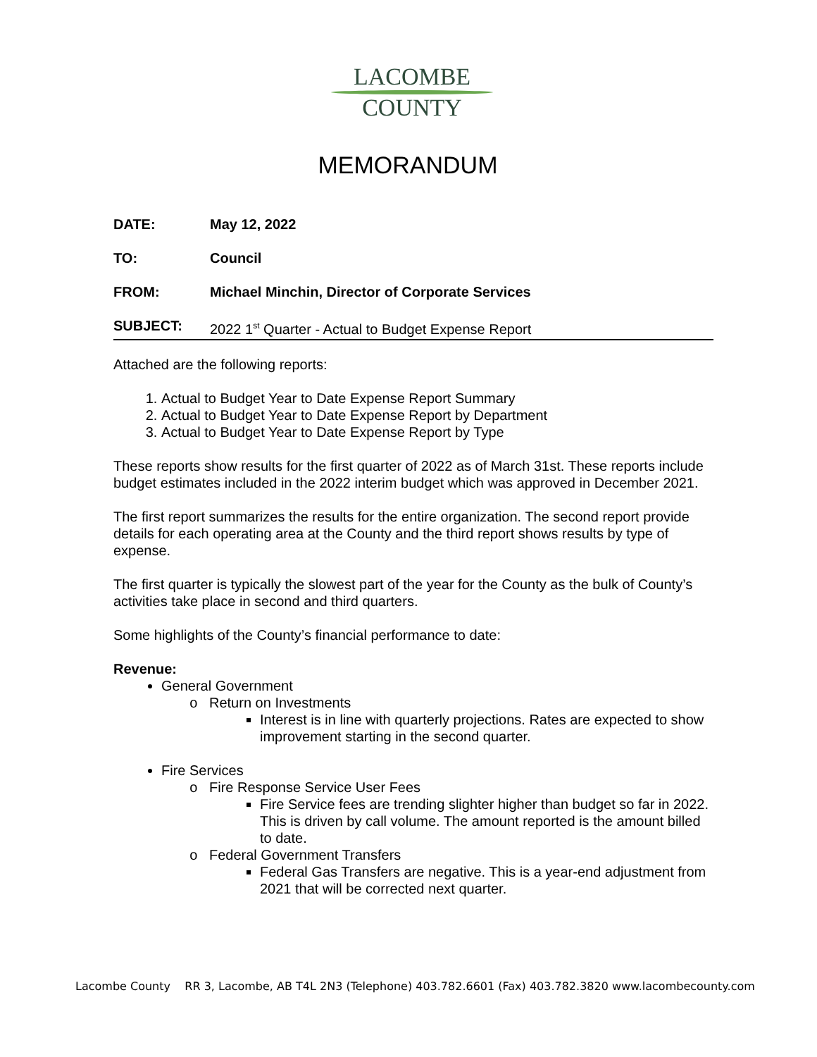LACOMBE
COUNTY
MEMORANDUM
DATE: May 12, 2022
TO: Council
FROM: Michael Minchin, Director of Corporate Services
SUBJECT: 2022 1<sup>st</sup> Quarter - Actual to Budget Expense Report
Attached are the following reports:
1. Actual to Budget Year to Date Expense Report Summary
2. Actual to Budget Year to Date Expense Report by Department
3. Actual to Budget Year to Date Expense Report by Type
These reports show results for the first quarter of 2022 as of March 31st. These reports include budget estimates included in the 2022 interim budget which was approved in December 2021.
The first report summarizes the results for the entire organization. The second report provide details for each operating area at the County and the third report shows results by type of expense.
The first quarter is typically the slowest part of the year for the County as the bulk of County’s activities take place in second and third quarters.
Some highlights of the County’s financial performance to date:
Revenue:
General Government
Return on Investments
Interest is in line with quarterly projections. Rates are expected to show improvement starting in the second quarter.
Fire Services
Fire Response Service User Fees
Fire Service fees are trending slighter higher than budget so far in 2022. This is driven by call volume. The amount reported is the amount billed to date.
Federal Government Transfers
Federal Gas Transfers are negative. This is a year-end adjustment from 2021 that will be corrected next quarter.
Lacombe County RR 3, Lacombe, AB T4L 2N3 (Telephone) 403.782.6601 (Fax) 403.782.3820 www.lacombecounty.com